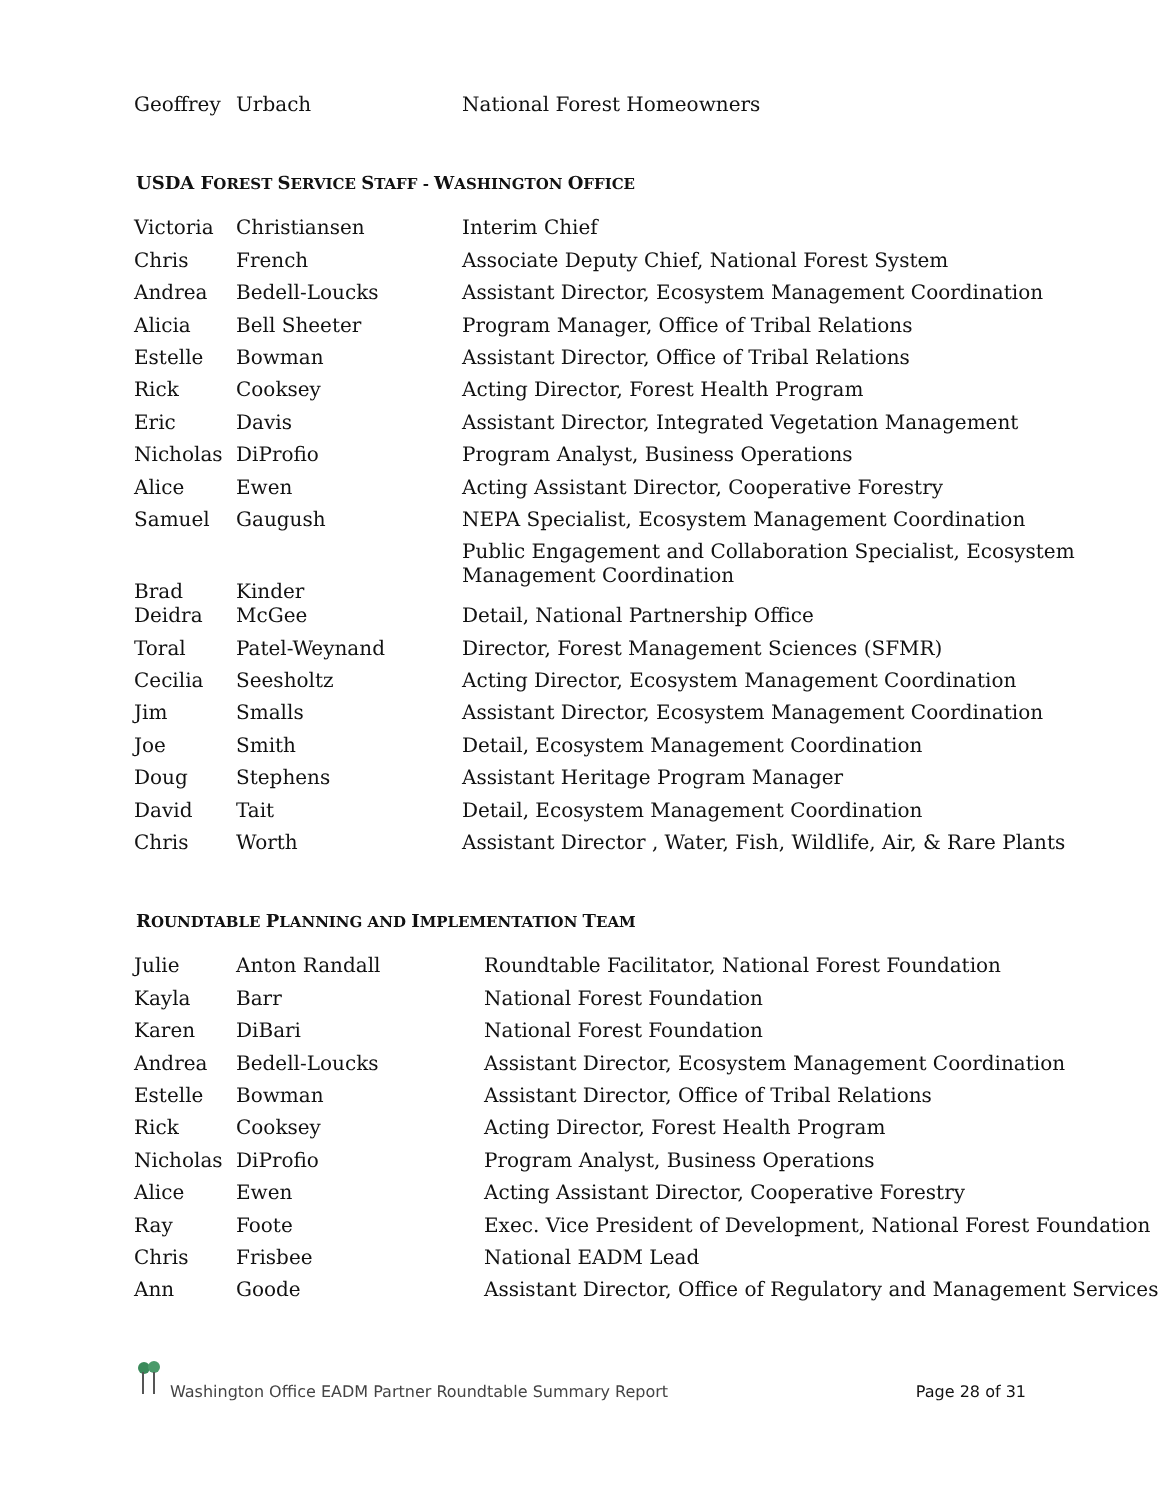| Geoffrey | Urbach | National Forest Homeowners |
USDA FOREST SERVICE STAFF - WASHINGTON OFFICE
| Victoria | Christiansen | Interim Chief |
| Chris | French | Associate Deputy Chief, National Forest System |
| Andrea | Bedell-Loucks | Assistant Director, Ecosystem Management Coordination |
| Alicia | Bell Sheeter | Program Manager, Office of Tribal Relations |
| Estelle | Bowman | Assistant Director, Office of Tribal Relations |
| Rick | Cooksey | Acting Director, Forest Health Program |
| Eric | Davis | Assistant Director, Integrated Vegetation Management |
| Nicholas | DiProfio | Program Analyst, Business Operations |
| Alice | Ewen | Acting Assistant Director, Cooperative Forestry |
| Samuel | Gaugush | NEPA Specialist, Ecosystem Management Coordination |
| Brad | Kinder | Public Engagement and Collaboration Specialist, Ecosystem Management Coordination |
| Deidra | McGee | Detail, National Partnership Office |
| Toral | Patel-Weynand | Director, Forest Management Sciences (SFMR) |
| Cecilia | Seesholtz | Acting Director, Ecosystem Management Coordination |
| Jim | Smalls | Assistant Director, Ecosystem Management Coordination |
| Joe | Smith | Detail, Ecosystem Management Coordination |
| Doug | Stephens | Assistant Heritage Program Manager |
| David | Tait | Detail, Ecosystem Management Coordination |
| Chris | Worth | Assistant Director , Water, Fish, Wildlife, Air, & Rare Plants |
ROUNDTABLE PLANNING AND IMPLEMENTATION TEAM
| Julie | Anton Randall | Roundtable Facilitator, National Forest Foundation |
| Kayla | Barr | National Forest Foundation |
| Karen | DiBari | National Forest Foundation |
| Andrea | Bedell-Loucks | Assistant Director, Ecosystem Management Coordination |
| Estelle | Bowman | Assistant Director, Office of Tribal Relations |
| Rick | Cooksey | Acting Director, Forest Health Program |
| Nicholas | DiProfio | Program Analyst, Business Operations |
| Alice | Ewen | Acting Assistant Director, Cooperative Forestry |
| Ray | Foote | Exec. Vice President of Development, National Forest Foundation |
| Chris | Frisbee | National EADM Lead |
| Ann | Goode | Assistant Director, Office of Regulatory and Management Services |
Washington Office EADM Partner Roundtable Summary Report Page 28 of 31